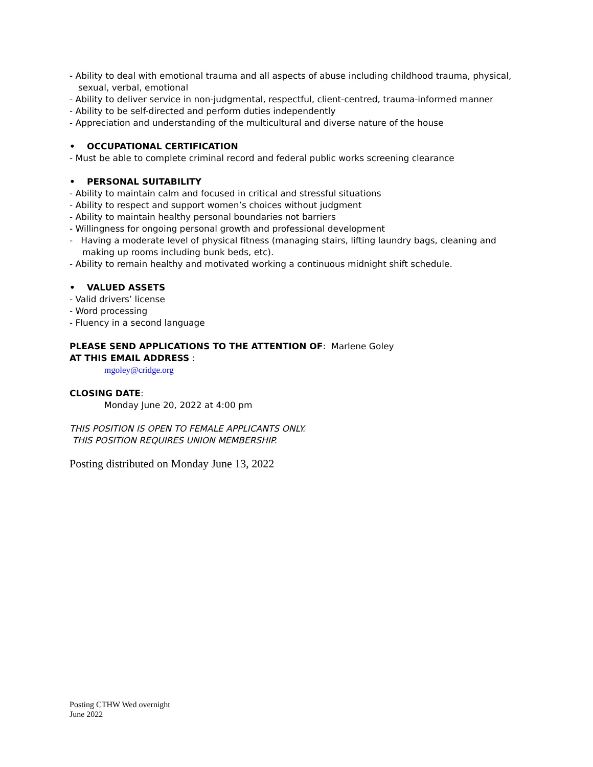- Ability to deal with emotional trauma and all aspects of abuse including childhood trauma, physical, sexual, verbal, emotional
- Ability to deliver service in non-judgmental, respectful, client-centred, trauma-informed manner
- Ability to be self-directed and perform duties independently
- Appreciation and understanding of the multicultural and diverse nature of the house
• OCCUPATIONAL CERTIFICATION
- Must be able to complete criminal record and federal public works screening clearance
• PERSONAL SUITABILITY
- Ability to maintain calm and focused in critical and stressful situations
- Ability to respect and support women’s choices without judgment
- Ability to maintain healthy personal boundaries not barriers
- Willingness for ongoing personal growth and professional development
- Having a moderate level of physical fitness (managing stairs, lifting laundry bags, cleaning and making up rooms including bunk beds, etc).
- Ability to remain healthy and motivated working a continuous midnight shift schedule.
• VALUED ASSETS
- Valid drivers’ license
- Word processing
- Fluency in a second language
PLEASE SEND APPLICATIONS TO THE ATTENTION OF: Marlene Goley
AT THIS EMAIL ADDRESS :
mgoley@cridge.org
CLOSING DATE:
Monday June 20, 2022 at 4:00 pm
THIS POSITION IS OPEN TO FEMALE APPLICANTS ONLY.
THIS POSITION REQUIRES UNION MEMBERSHIP.
Posting distributed on Monday June 13, 2022
Posting CTHW Wed overnight
June 2022